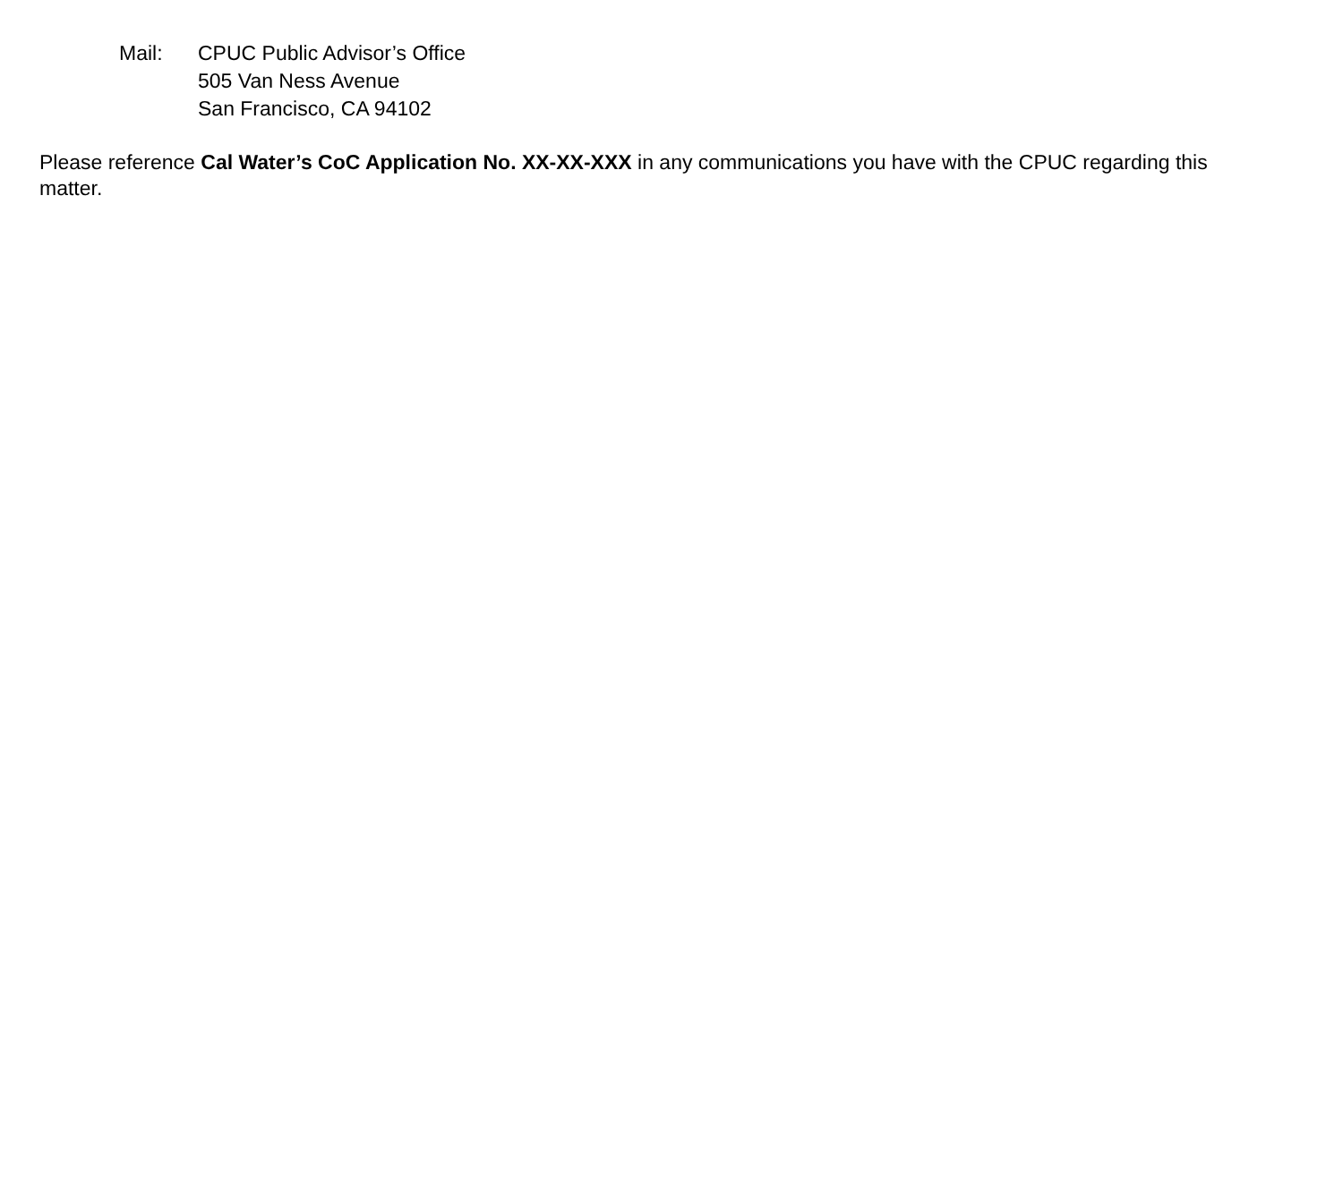Mail: CPUC Public Advisor’s Office
505 Van Ness Avenue
San Francisco, CA 94102
Please reference Cal Water’s CoC Application No. XX-XX-XXX in any communications you have with the CPUC regarding this matter.